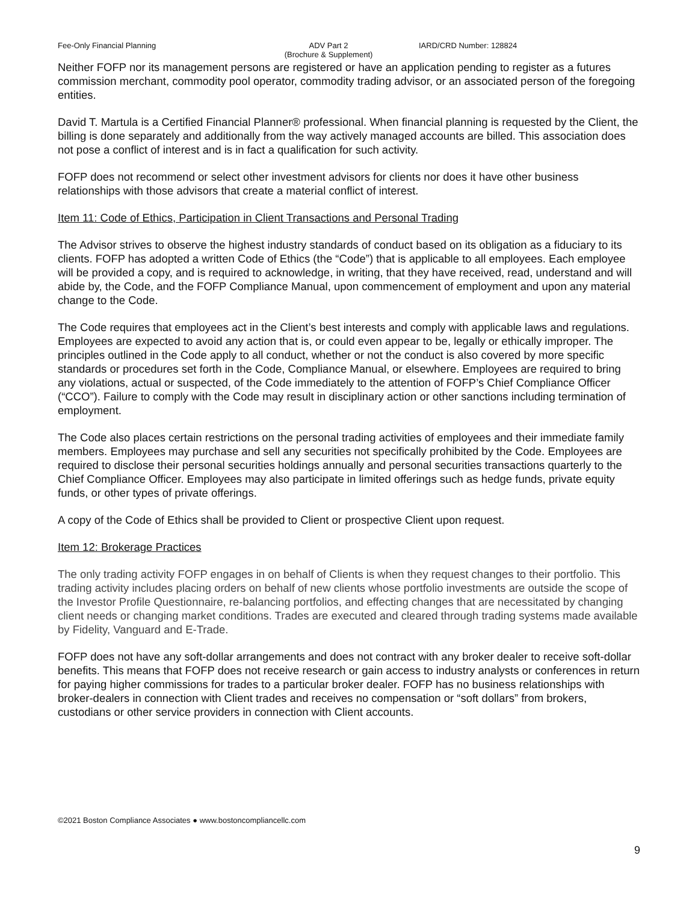Fee-Only Financial Planning ADV Part 2
(Brochure & Supplement)
IARD/CRD Number: 128824
Neither FOFP nor its management persons are registered or have an application pending to register as a futures commission merchant, commodity pool operator, commodity trading advisor, or an associated person of the foregoing entities.
David T. Martula is a Certified Financial Planner® professional. When financial planning is requested by the Client, the billing is done separately and additionally from the way actively managed accounts are billed. This association does not pose a conflict of interest and is in fact a qualification for such activity.
FOFP does not recommend or select other investment advisors for clients nor does it have other business relationships with those advisors that create a material conflict of interest.
Item 11: Code of Ethics, Participation in Client Transactions and Personal Trading
The Advisor strives to observe the highest industry standards of conduct based on its obligation as a fiduciary to its clients. FOFP has adopted a written Code of Ethics (the “Code”) that is applicable to all employees. Each employee will be provided a copy, and is required to acknowledge, in writing, that they have received, read, understand and will abide by, the Code, and the FOFP Compliance Manual, upon commencement of employment and upon any material change to the Code.
The Code requires that employees act in the Client’s best interests and comply with applicable laws and regulations. Employees are expected to avoid any action that is, or could even appear to be, legally or ethically improper. The principles outlined in the Code apply to all conduct, whether or not the conduct is also covered by more specific standards or procedures set forth in the Code, Compliance Manual, or elsewhere. Employees are required to bring any violations, actual or suspected, of the Code immediately to the attention of FOFP’s Chief Compliance Officer (“CCO”). Failure to comply with the Code may result in disciplinary action or other sanctions including termination of employment.
The Code also places certain restrictions on the personal trading activities of employees and their immediate family members. Employees may purchase and sell any securities not specifically prohibited by the Code. Employees are required to disclose their personal securities holdings annually and personal securities transactions quarterly to the Chief Compliance Officer. Employees may also participate in limited offerings such as hedge funds, private equity funds, or other types of private offerings.
A copy of the Code of Ethics shall be provided to Client or prospective Client upon request.
Item 12: Brokerage Practices
The only trading activity FOFP engages in on behalf of Clients is when they request changes to their portfolio. This trading activity includes placing orders on behalf of new clients whose portfolio investments are outside the scope of the Investor Profile Questionnaire, re-balancing portfolios, and effecting changes that are necessitated by changing client needs or changing market conditions. Trades are executed and cleared through trading systems made available by Fidelity, Vanguard and E-Trade.
FOFP does not have any soft-dollar arrangements and does not contract with any broker dealer to receive soft-dollar benefits. This means that FOFP does not receive research or gain access to industry analysts or conferences in return for paying higher commissions for trades to a particular broker dealer. FOFP has no business relationships with broker-dealers in connection with Client trades and receives no compensation or “soft dollars” from brokers, custodians or other service providers in connection with Client accounts.
©2021 Boston Compliance Associates ● www.bostoncompliancellc.com
9